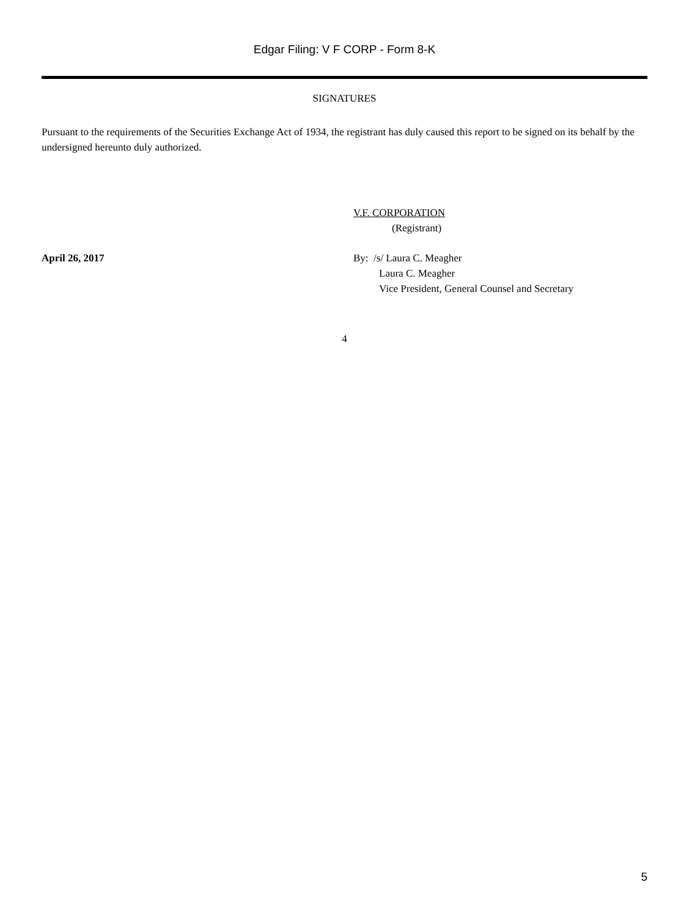Edgar Filing: V F CORP - Form 8-K
SIGNATURES
Pursuant to the requirements of the Securities Exchange Act of 1934, the registrant has duly caused this report to be signed on its behalf by the undersigned hereunto duly authorized.
V.F. CORPORATION
(Registrant)
April 26, 2017 By: /s/ Laura C. Meagher
Laura C. Meagher
Vice President, General Counsel and Secretary
4
5